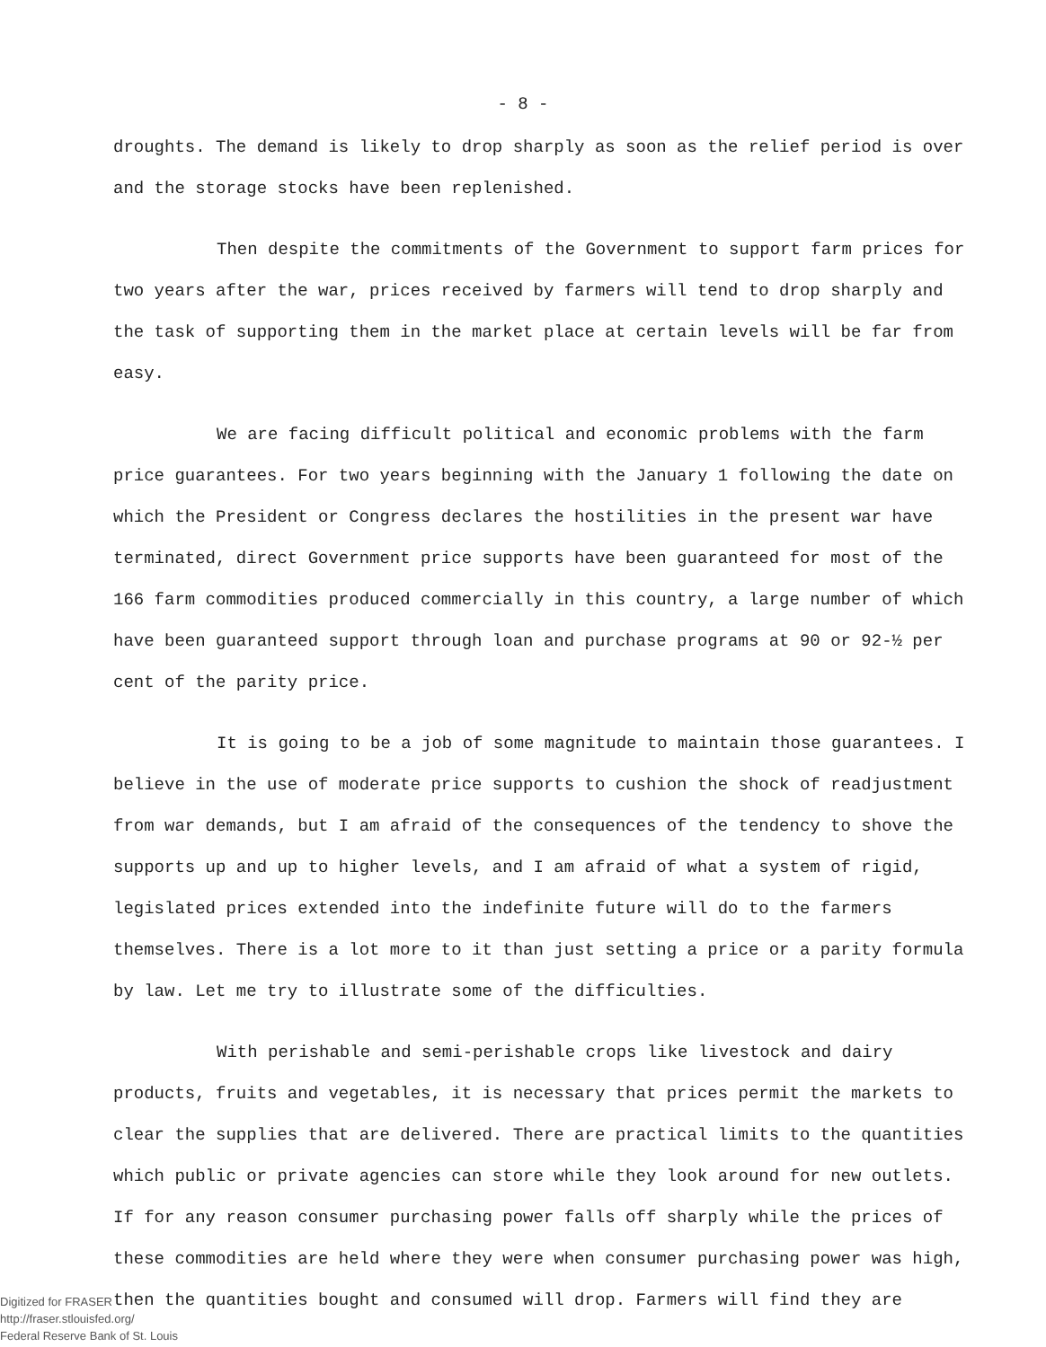- 8 -
droughts. The demand is likely to drop sharply as soon as the relief period is over and the storage stocks have been replenished.
Then despite the commitments of the Government to support farm prices for two years after the war, prices received by farmers will tend to drop sharply and the task of supporting them in the market place at certain levels will be far from easy.
We are facing difficult political and economic problems with the farm price guarantees. For two years beginning with the January 1 following the date on which the President or Congress declares the hostilities in the present war have terminated, direct Government price supports have been guaranteed for most of the 166 farm commodities produced commercially in this country, a large number of which have been guaranteed support through loan and purchase programs at 90 or 92-½ per cent of the parity price.
It is going to be a job of some magnitude to maintain those guarantees. I believe in the use of moderate price supports to cushion the shock of readjustment from war demands, but I am afraid of the consequences of the tendency to shove the supports up and up to higher levels, and I am afraid of what a system of rigid, legislated prices extended into the indefinite future will do to the farmers themselves. There is a lot more to it than just setting a price or a parity formula by law. Let me try to illustrate some of the difficulties.
With perishable and semi-perishable crops like livestock and dairy products, fruits and vegetables, it is necessary that prices permit the markets to clear the supplies that are delivered. There are practical limits to the quantities which public or private agencies can store while they look around for new outlets. If for any reason consumer purchasing power falls off sharply while the prices of these commodities are held where they were when consumer purchasing power was high, then the quantities bought and consumed will drop. Farmers will find they are
Digitized for FRASER
http://fraser.stlouisfed.org/
Federal Reserve Bank of St. Louis